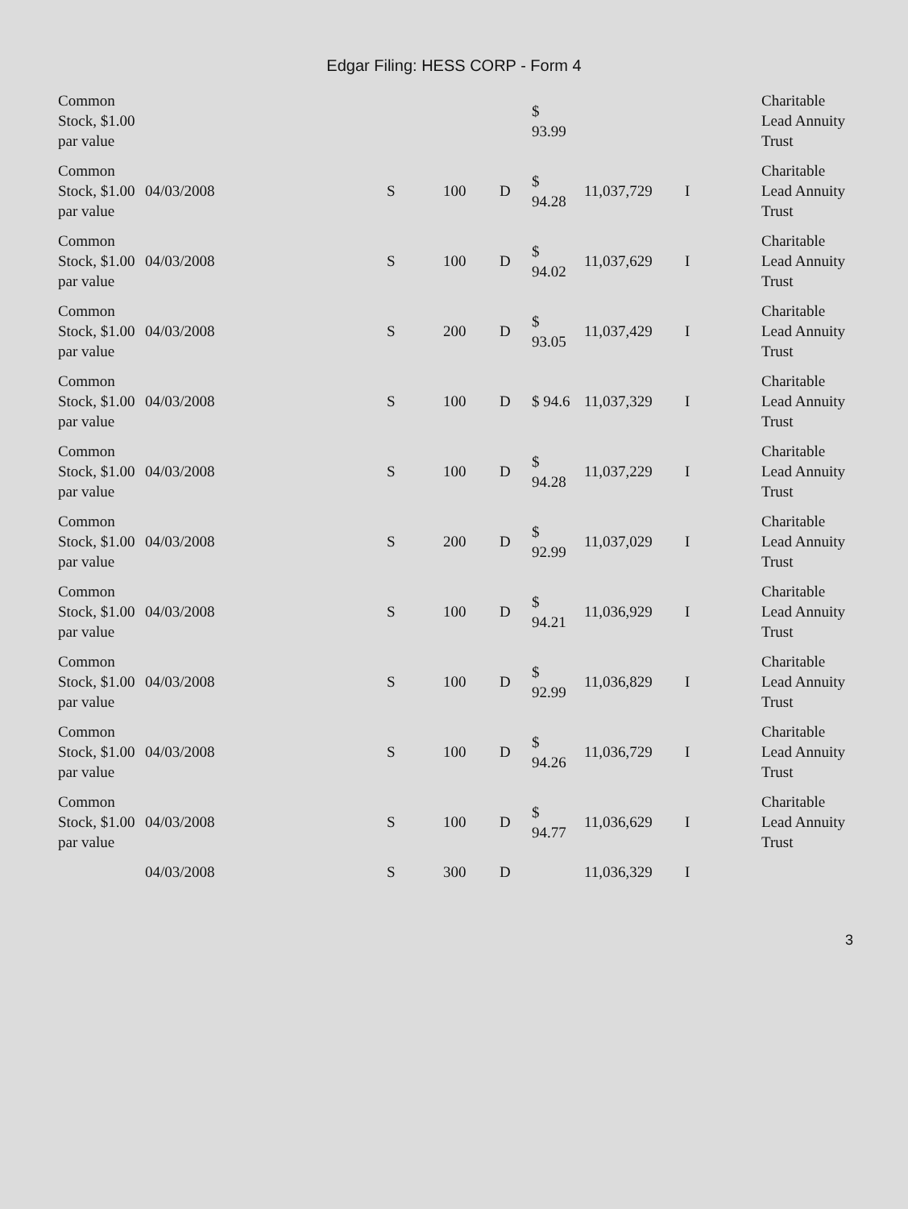Edgar Filing: HESS CORP - Form 4
| Common Stock, $1.00 par value | | | | | $ 93.99 | | | Charitable Lead Annuity Trust |
| Common Stock, $1.00 par value | 04/03/2008 | S | 100 | D | $ 94.28 | 11,037,729 | I | Charitable Lead Annuity Trust |
| Common Stock, $1.00 par value | 04/03/2008 | S | 100 | D | $ 94.02 | 11,037,629 | I | Charitable Lead Annuity Trust |
| Common Stock, $1.00 par value | 04/03/2008 | S | 200 | D | $ 93.05 | 11,037,429 | I | Charitable Lead Annuity Trust |
| Common Stock, $1.00 par value | 04/03/2008 | S | 100 | D | $ 94.6 | 11,037,329 | I | Charitable Lead Annuity Trust |
| Common Stock, $1.00 par value | 04/03/2008 | S | 100 | D | $ 94.28 | 11,037,229 | I | Charitable Lead Annuity Trust |
| Common Stock, $1.00 par value | 04/03/2008 | S | 200 | D | $ 92.99 | 11,037,029 | I | Charitable Lead Annuity Trust |
| Common Stock, $1.00 par value | 04/03/2008 | S | 100 | D | $ 94.21 | 11,036,929 | I | Charitable Lead Annuity Trust |
| Common Stock, $1.00 par value | 04/03/2008 | S | 100 | D | $ 92.99 | 11,036,829 | I | Charitable Lead Annuity Trust |
| Common Stock, $1.00 par value | 04/03/2008 | S | 100 | D | $ 94.26 | 11,036,729 | I | Charitable Lead Annuity Trust |
| Common Stock, $1.00 par value | 04/03/2008 | S | 100 | D | $ 94.77 | 11,036,629 | I | Charitable Lead Annuity Trust |
| | 04/03/2008 | S | 300 | D | | 11,036,329 | I | |
3